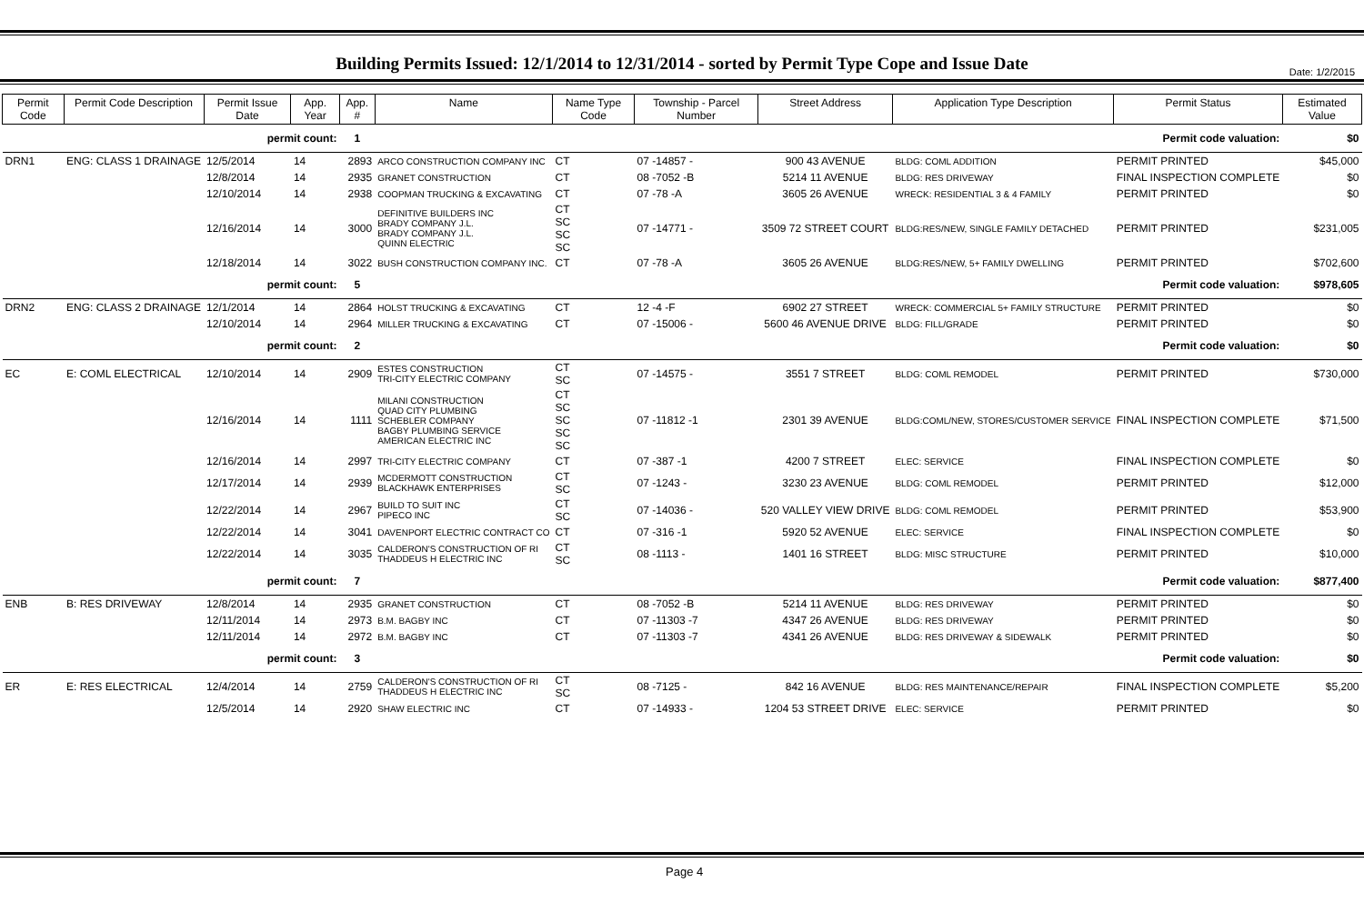Date: 1/2/2015
Building Permits Issued: 12/1/2014 to 12/31/2014 - sorted by Permit Type Cope and Issue Date
| Permit Code | Permit Code Description | Permit Issue Date | App. Year | App. # | Name | Name Type Code | Township - Parcel Number | Street Address | Application Type Description | Permit Status | Estimated Value |
| --- | --- | --- | --- | --- | --- | --- | --- | --- | --- | --- | --- |
| permit count: | | | | 1 | Permit code valuation: | | | | | | $0 |
| DRN1 | ENG: CLASS 1 DRAINAGE | 12/5/2014 | 14 | 2893 | ARCO CONSTRUCTION COMPANY INC | CT | 07 -14857 - | 900 43 AVENUE | BLDG: COML ADDITION | PERMIT PRINTED | $45,000 |
| | | 12/8/2014 | 14 | 2935 | GRANET CONSTRUCTION | CT | 08 -7052 -B | 5214 11 AVENUE | BLDG: RES DRIVEWAY | FINAL INSPECTION COMPLETE | $0 |
| | | 12/10/2014 | 14 | 2938 | COOPMAN TRUCKING & EXCAVATING | CT | 07 -78 -A | 3605 26 AVENUE | WRECK: RESIDENTIAL 3 & 4 FAMILY | PERMIT PRINTED | $0 |
| | | 12/16/2014 | 14 | 3000 | DEFINITIVE BUILDERS INC BRADY COMPANY J.L. BRADY COMPANY J.L. QUINN ELECTRIC | CT SC SC SC | 07 -14771 - | 3509 72 STREET COURT | BLDG:RES/NEW, SINGLE FAMILY DETACHED | PERMIT PRINTED | $231,005 |
| | | 12/18/2014 | 14 | 3022 | BUSH CONSTRUCTION COMPANY INC. | CT | 07 -78 -A | 3605 26 AVENUE | BLDG:RES/NEW, 5+ FAMILY DWELLING | PERMIT PRINTED | $702,600 |
| permit count: | | | | 5 | Permit code valuation: | | | | | | $978,605 |
| DRN2 | ENG: CLASS 2 DRAINAGE | 12/1/2014 | 14 | 2864 | HOLST TRUCKING & EXCAVATING | CT | 12 -4 -F | 6902 27 STREET | WRECK: COMMERCIAL 5+ FAMILY STRUCTURE | PERMIT PRINTED | $0 |
| | | 12/10/2014 | 14 | 2964 | MILLER TRUCKING & EXCAVATING | CT | 07 -15006 - | 5600 46 AVENUE DRIVE | BLDG: FILL/GRADE | PERMIT PRINTED | $0 |
| permit count: | | | | 2 | Permit code valuation: | | | | | | $0 |
| EC | E: COML ELECTRICAL | 12/10/2014 | 14 | 2909 | ESTES CONSTRUCTION TRI-CITY ELECTRIC COMPANY | CT SC | 07 -14575 - | 3551 7 STREET | BLDG: COML REMODEL | PERMIT PRINTED | $730,000 |
| | | 12/16/2014 | 14 | 1111 | MILANI CONSTRUCTION QUAD CITY PLUMBING SCHEBLER COMPANY BAGBY PLUMBING SERVICE AMERICAN ELECTRIC INC | CT SC SC SC SC | 07 -11812 -1 | 2301 39 AVENUE | BLDG:COML/NEW, STORES/CUSTOMER SERVICE | FINAL INSPECTION COMPLETE | $71,500 |
| | | 12/16/2014 | 14 | 2997 | TRI-CITY ELECTRIC COMPANY | CT | 07 -387 -1 | 4200 7 STREET | ELEC: SERVICE | FINAL INSPECTION COMPLETE | $0 |
| | | 12/17/2014 | 14 | 2939 | MCDERMOTT CONSTRUCTION BLACKHAWK ENTERPRISES | CT SC | 07 -1243 - | 3230 23 AVENUE | BLDG: COML REMODEL | PERMIT PRINTED | $12,000 |
| | | 12/22/2014 | 14 | 2967 | BUILD TO SUIT INC PIPECO INC | CT SC | 07 -14036 - | 520 VALLEY VIEW DRIVE | BLDG: COML REMODEL | PERMIT PRINTED | $53,900 |
| | | 12/22/2014 | 14 | 3041 | DAVENPORT ELECTRIC CONTRACT CO | CT | 07 -316 -1 | 5920 52 AVENUE | ELEC: SERVICE | FINAL INSPECTION COMPLETE | $0 |
| | | 12/22/2014 | 14 | 3035 | CALDERON'S CONSTRUCTION OF RI THADDEUS H ELECTRIC INC | CT SC | 08 -1113 - | 1401 16 STREET | BLDG: MISC STRUCTURE | PERMIT PRINTED | $10,000 |
| permit count: | | | | 7 | Permit code valuation: | | | | | | $877,400 |
| ENB | B: RES DRIVEWAY | 12/8/2014 | 14 | 2935 | GRANET CONSTRUCTION | CT | 08 -7052 -B | 5214 11 AVENUE | BLDG: RES DRIVEWAY | PERMIT PRINTED | $0 |
| | | 12/11/2014 | 14 | 2973 | B.M. BAGBY INC | CT | 07 -11303 -7 | 4347 26 AVENUE | BLDG: RES DRIVEWAY | PERMIT PRINTED | $0 |
| | | 12/11/2014 | 14 | 2972 | B.M. BAGBY INC | CT | 07 -11303 -7 | 4341 26 AVENUE | BLDG: RES DRIVEWAY & SIDEWALK | PERMIT PRINTED | $0 |
| permit count: | | | | 3 | Permit code valuation: | | | | | | $0 |
| ER | E: RES ELECTRICAL | 12/4/2014 | 14 | 2759 | CALDERON'S CONSTRUCTION OF RI THADDEUS H ELECTRIC INC | CT SC | 08 -7125 - | 842 16 AVENUE | BLDG: RES MAINTENANCE/REPAIR | FINAL INSPECTION COMPLETE | $5,200 |
| | | 12/5/2014 | 14 | 2920 | SHAW ELECTRIC INC | CT | 07 -14933 - | 1204 53 STREET DRIVE | ELEC: SERVICE | PERMIT PRINTED | $0 |
Page 4